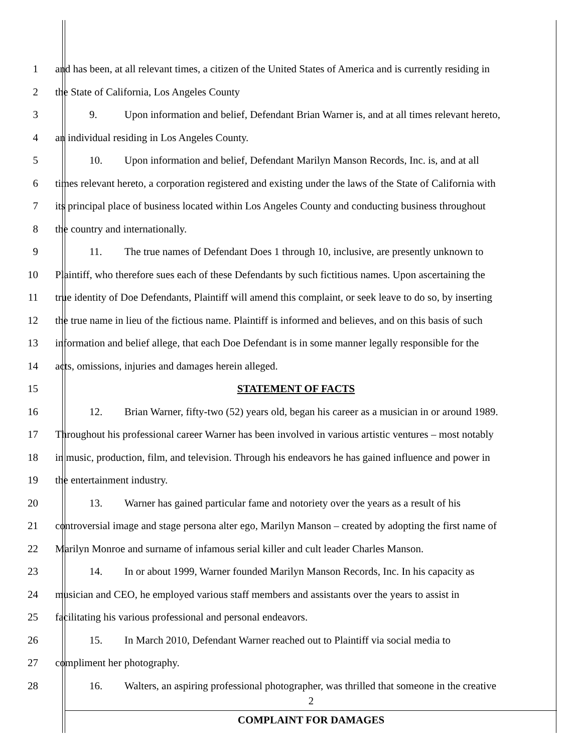1 and has been, at all relevant times, a citizen of the United States of America and is currently residing in
2 the State of California, Los Angeles County
3 9. Upon information and belief, Defendant Brian Warner is, and at all times relevant hereto,
4 an individual residing in Los Angeles County.
5 10. Upon information and belief, Defendant Marilyn Manson Records, Inc. is, and at all
6 times relevant hereto, a corporation registered and existing under the laws of the State of California with
7 its principal place of business located within Los Angeles County and conducting business throughout
8 the country and internationally.
9 11. The true names of Defendant Does 1 through 10, inclusive, are presently unknown to
10 Plaintiff, who therefore sues each of these Defendants by such fictitious names. Upon ascertaining the
11 true identity of Doe Defendants, Plaintiff will amend this complaint, or seek leave to do so, by inserting
12 the true name in lieu of the fictious name. Plaintiff is informed and believes, and on this basis of such
13 information and belief allege, that each Doe Defendant is in some manner legally responsible for the
14 acts, omissions, injuries and damages herein alleged.
15 STATEMENT OF FACTS
16 12. Brian Warner, fifty-two (52) years old, began his career as a musician in or around 1989.
17 Throughout his professional career Warner has been involved in various artistic ventures – most notably
18 in music, production, film, and television. Through his endeavors he has gained influence and power in
19 the entertainment industry.
20 13. Warner has gained particular fame and notoriety over the years as a result of his
21 controversial image and stage persona alter ego, Marilyn Manson – created by adopting the first name of
22 Marilyn Monroe and surname of infamous serial killer and cult leader Charles Manson.
23 14. In or about 1999, Warner founded Marilyn Manson Records, Inc. In his capacity as
24 musician and CEO, he employed various staff members and assistants over the years to assist in
25 facilitating his various professional and personal endeavors.
26 15. In March 2010, Defendant Warner reached out to Plaintiff via social media to
27 compliment her photography.
28 16. Walters, an aspiring professional photographer, was thrilled that someone in the creative
2
COMPLAINT FOR DAMAGES